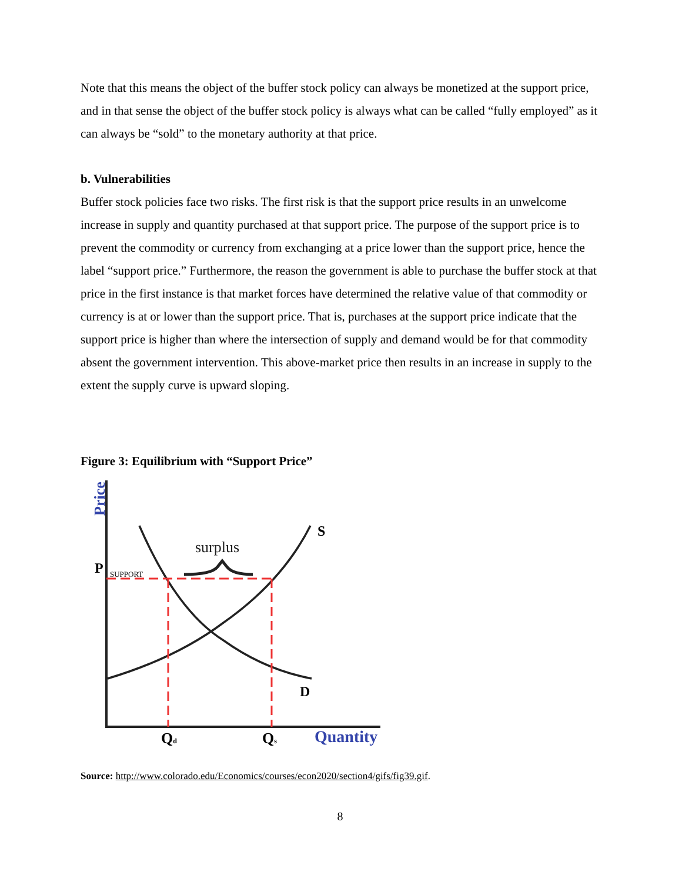Note that this means the object of the buffer stock policy can always be monetized at the support price, and in that sense the object of the buffer stock policy is always what can be called “fully employed” as it can always be “sold” to the monetary authority at that price.
b. Vulnerabilities
Buffer stock policies face two risks. The first risk is that the support price results in an unwelcome increase in supply and quantity purchased at that support price. The purpose of the support price is to prevent the commodity or currency from exchanging at a price lower than the support price, hence the label “support price.” Furthermore, the reason the government is able to purchase the buffer stock at that price in the first instance is that market forces have determined the relative value of that commodity or currency is at or lower than the support price. That is, purchases at the support price indicate that the support price is higher than where the intersection of supply and demand would be for that commodity absent the government intervention. This above-market price then results in an increase in supply to the extent the supply curve is upward sloping.
Figure 3: Equilibrium with “Support Price”
Price
surplus
S
D
P
SUPPORT
Qd
Qs
Quantity
Source: http://www.colorado.edu/Economics/courses/econ2020/section4/gifs/fig39.gif.
8